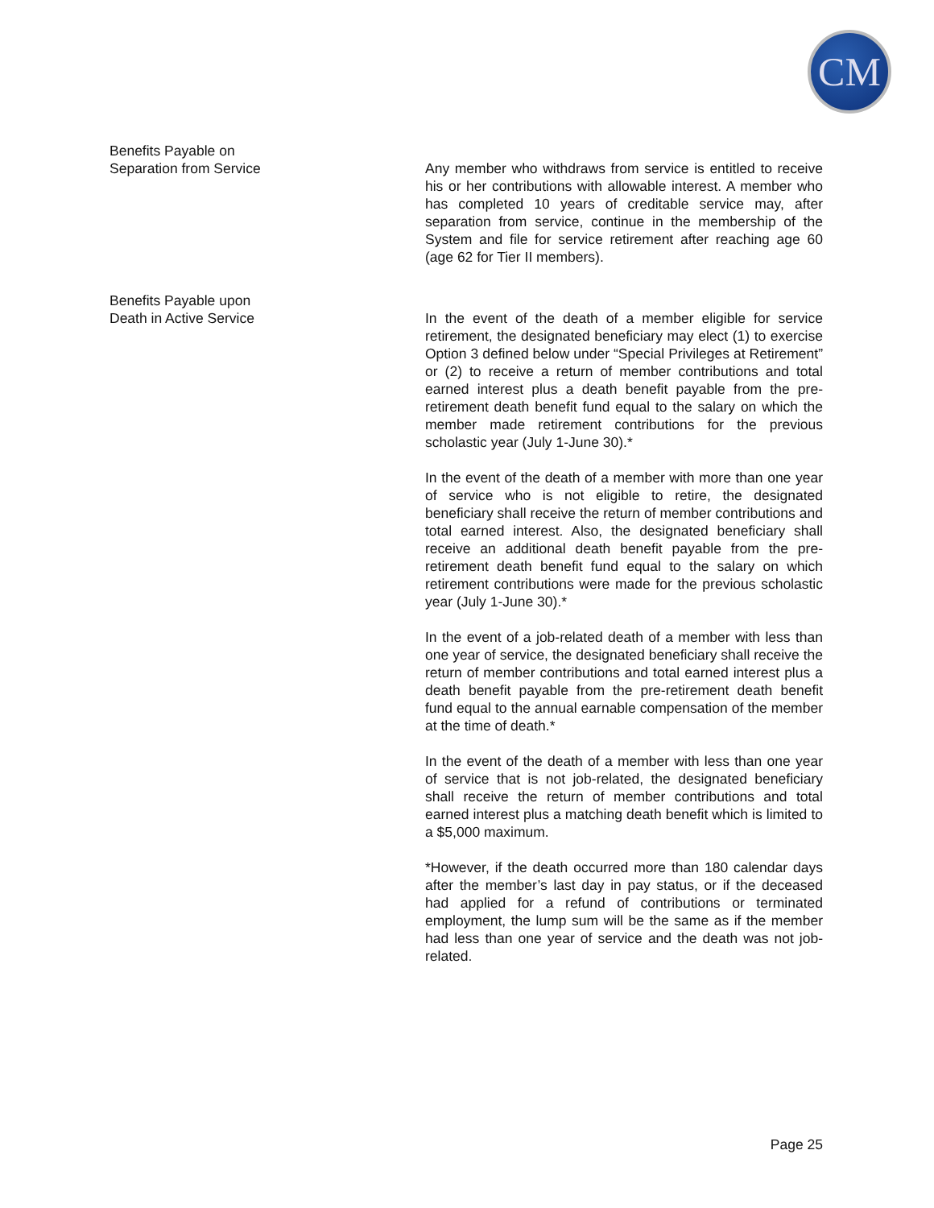CM
Benefits Payable on
Separation from Service
Any member who withdraws from service is entitled to receive his or her contributions with allowable interest. A member who has completed 10 years of creditable service may, after separation from service, continue in the membership of the System and file for service retirement after reaching age 60 (age 62 for Tier II members).
Benefits Payable upon
Death in Active Service
In the event of the death of a member eligible for service retirement, the designated beneficiary may elect (1) to exercise Option 3 defined below under “Special Privileges at Retirement” or (2) to receive a return of member contributions and total earned interest plus a death benefit payable from the pre-retirement death benefit fund equal to the salary on which the member made retirement contributions for the previous scholastic year (July 1-June 30).*
In the event of the death of a member with more than one year of service who is not eligible to retire, the designated beneficiary shall receive the return of member contributions and total earned interest. Also, the designated beneficiary shall receive an additional death benefit payable from the pre-retirement death benefit fund equal to the salary on which retirement contributions were made for the previous scholastic year (July 1-June 30).*
In the event of a job-related death of a member with less than one year of service, the designated beneficiary shall receive the return of member contributions and total earned interest plus a death benefit payable from the pre-retirement death benefit fund equal to the annual earnable compensation of the member at the time of death.*
In the event of the death of a member with less than one year of service that is not job-related, the designated beneficiary shall receive the return of member contributions and total earned interest plus a matching death benefit which is limited to a $5,000 maximum.
*However, if the death occurred more than 180 calendar days after the member’s last day in pay status, or if the deceased had applied for a refund of contributions or terminated employment, the lump sum will be the same as if the member had less than one year of service and the death was not job-related.
Page 25